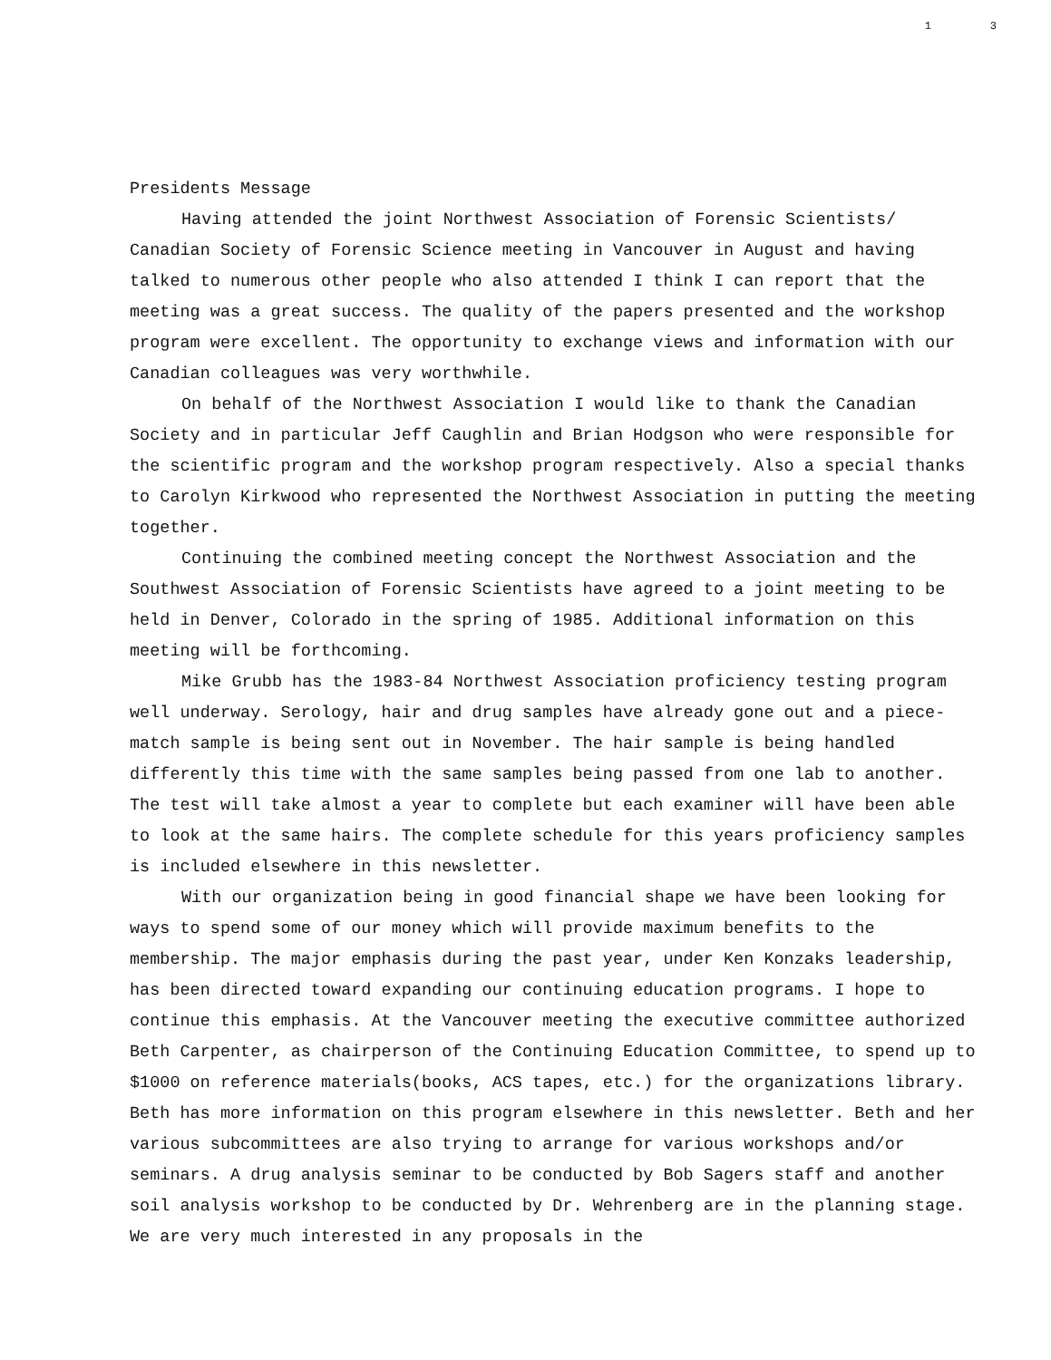1 3
Presidents Message
Having attended the joint Northwest Association of Forensic Scientists/ Canadian Society of Forensic Science meeting in Vancouver in August and having talked to numerous other people who also attended I think I can report that the meeting was a great success. The quality of the papers presented and the workshop program were excellent. The opportunity to exchange views and information with our Canadian colleagues was very worthwhile.
On behalf of the Northwest Association I would like to thank the Canadian Society and in particular Jeff Caughlin and Brian Hodgson who were responsible for the scientific program and the workshop program respectively. Also a special thanks to Carolyn Kirkwood who represented the Northwest Association in putting the meeting together.
Continuing the combined meeting concept the Northwest Association and the Southwest Association of Forensic Scientists have agreed to a joint meeting to be held in Denver, Colorado in the spring of 1985. Additional information on this meeting will be forthcoming.
Mike Grubb has the 1983-84 Northwest Association proficiency testing program well underway. Serology, hair and drug samples have already gone out and a piece-match sample is being sent out in November. The hair sample is being handled differently this time with the same samples being passed from one lab to another. The test will take almost a year to complete but each examiner will have been able to look at the same hairs. The complete schedule for this years proficiency samples is included elsewhere in this newsletter.
With our organization being in good financial shape we have been looking for ways to spend some of our money which will provide maximum benefits to the membership. The major emphasis during the past year, under Ken Konzaks leadership, has been directed toward expanding our continuing education programs. I hope to continue this emphasis. At the Vancouver meeting the executive committee authorized Beth Carpenter, as chairperson of the Continuing Education Committee, to spend up to $1000 on reference materials(books, ACS tapes, etc.) for the organizations library. Beth has more information on this program elsewhere in this newsletter. Beth and her various subcommittees are also trying to arrange for various workshops and/or seminars. A drug analysis seminar to be conducted by Bob Sagers staff and another soil analysis workshop to be conducted by Dr. Wehrenberg are in the planning stage. We are very much interested in any proposals in the